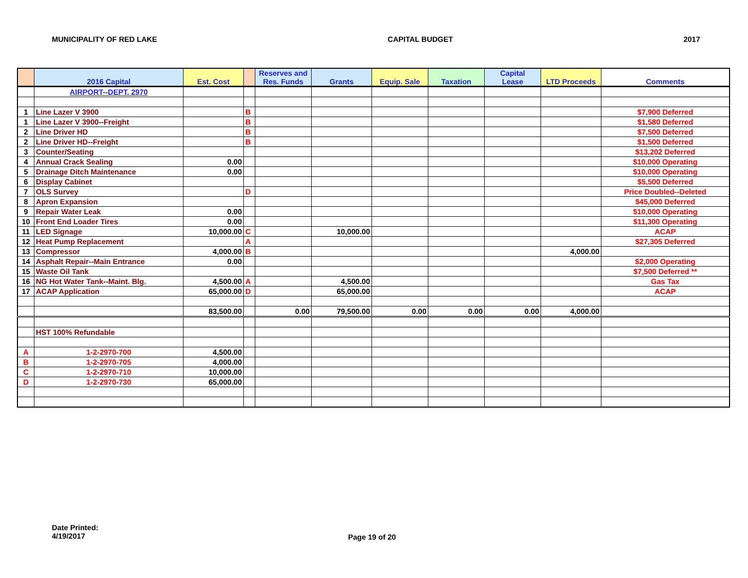MUNICIPALITY OF RED LAKE CAPITAL BUDGET 2017
| | 2016 Capital | Est. Cost | | Reserves and Res. Funds | Grants | Equip. Sale | Taxation | Capital Lease | LTD Proceeds | Comments |
| --- | --- | --- | --- | --- | --- | --- | --- | --- | --- | --- |
| | AIRPORT--DEPT. 2970 | | | | | | | | | |
| 1 | Line Lazer V 3900 | | B | | | | | | | $7,900 Deferred |
| 1 | Line Lazer V 3900--Freight | | B | | | | | | | $1,580 Deferred |
| 2 | Line Driver HD | | B | | | | | | | $7,500 Deferred |
| 2 | Line Driver HD--Freight | | B | | | | | | | $1,500 Deferred |
| 3 | Counter/Seating | | | | | | | | | $13,202 Deferred |
| 4 | Annual Crack Sealing | 0.00 | | | | | | | | $10,000 Operating |
| 5 | Drainage Ditch Maintenance | 0.00 | | | | | | | | $10,000 Operating |
| 6 | Display Cabinet | | | | | | | | | $5,500 Deferred |
| 7 | OLS Survey | | D | | | | | | | Price Doubled--Deleted |
| 8 | Apron Expansion | | | | | | | | | $45,000 Deferred |
| 9 | Repair Water Leak | 0.00 | | | | | | | | $10,000 Operating |
| 10 | Front End Loader Tires | 0.00 | | | | | | | | $11,300 Operating |
| 11 | LED Signage | 10,000.00 | C | | 10,000.00 | | | | | ACAP |
| 12 | Heat Pump Replacement | | A | | | | | | | $27,305 Deferred |
| 13 | Compressor | 4,000.00 | B | | | | | | 4,000.00 | |
| 14 | Asphalt Repair--Main Entrance | 0.00 | | | | | | | | $2,000 Operating |
| 15 | Waste Oil Tank | | | | | | | | | $7,500 Deferred ** |
| 16 | NG Hot Water Tank--Maint. Blg. | 4,500.00 | A | | 4,500.00 | | | | | Gas Tax |
| 17 | ACAP Application | 65,000.00 | D | | 65,000.00 | | | | | ACAP |
| | | 83,500.00 | | 0.00 | 79,500.00 | 0.00 | 0.00 | 0.00 | 4,000.00 | |
| | HST 100% Refundable | | | | | | | | | |
| A | 1-2-2970-700 | 4,500.00 | | | | | | | | |
| B | 1-2-2970-705 | 4,000.00 | | | | | | | | |
| C | 1-2-2970-710 | 10,000.00 | | | | | | | | |
| D | 1-2-2970-730 | 65,000.00 | | | | | | | | |
Date Printed:
4/19/2017
Page 19 of 20